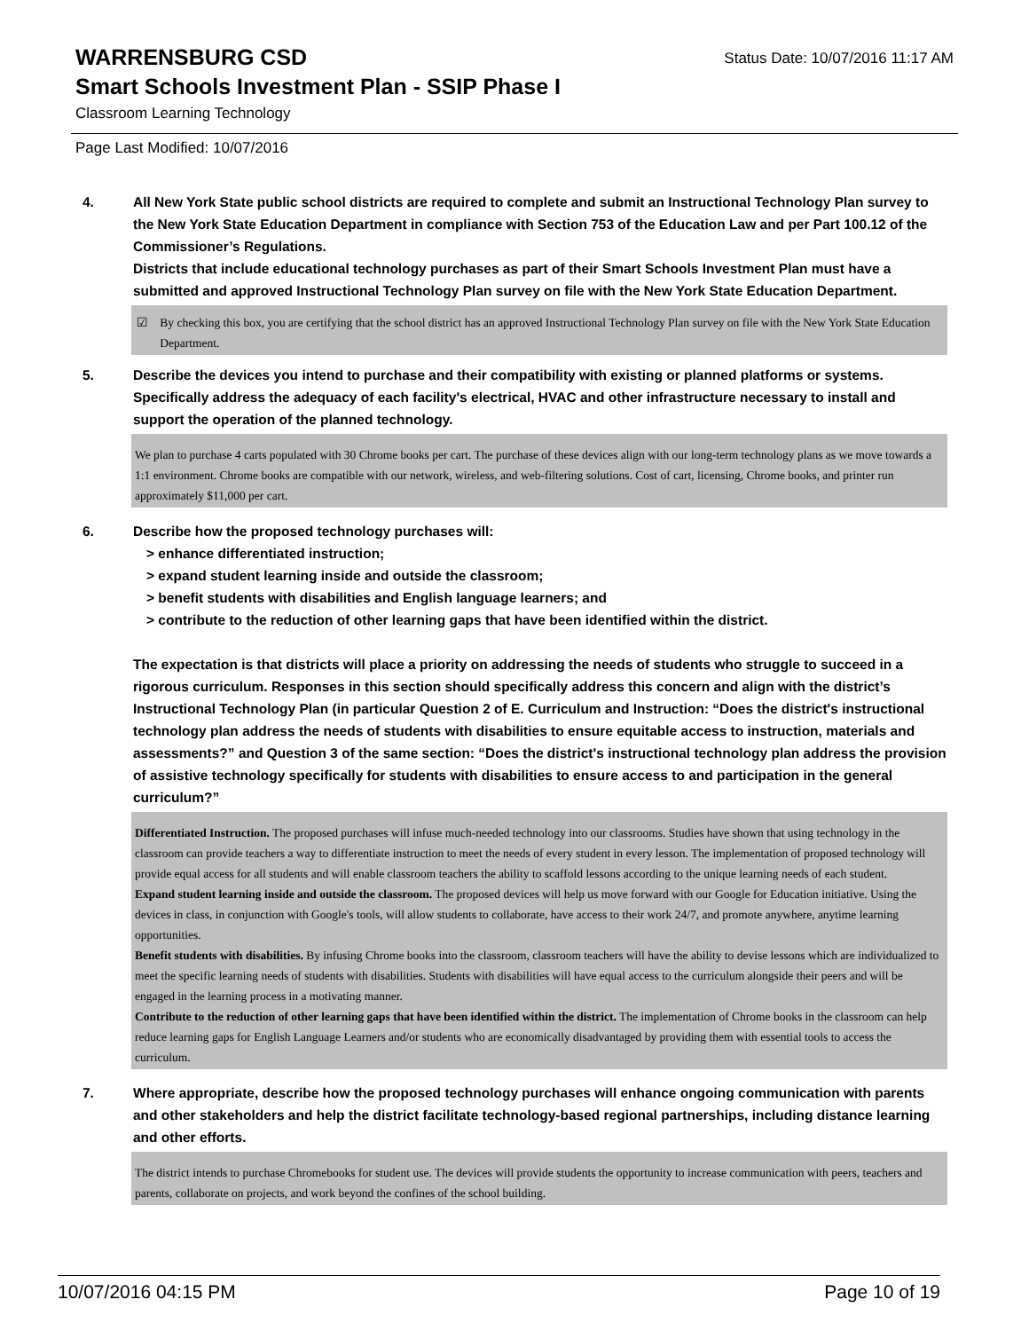WARRENSBURG CSD
Status Date: 10/07/2016 11:17 AM
Smart Schools Investment Plan - SSIP Phase I
Classroom Learning Technology
Page Last Modified: 10/07/2016
4. All New York State public school districts are required to complete and submit an Instructional Technology Plan survey to the New York State Education Department in compliance with Section 753 of the Education Law and per Part 100.12 of the Commissioner’s Regulations.
Districts that include educational technology purchases as part of their Smart Schools Investment Plan must have a submitted and approved Instructional Technology Plan survey on file with the New York State Education Department.
☑ By checking this box, you are certifying that the school district has an approved Instructional Technology Plan survey on file with the New York State Education Department.
5. Describe the devices you intend to purchase and their compatibility with existing or planned platforms or systems. Specifically address the adequacy of each facility's electrical, HVAC and other infrastructure necessary to install and support the operation of the planned technology.
We plan to purchase 4 carts populated with 30 Chrome books per cart. The purchase of these devices align with our long-term technology plans as we move towards a 1:1 environment. Chrome books are compatible with our network, wireless, and web-filtering solutions. Cost of cart, licensing, Chrome books, and printer run approximately $11,000 per cart.
6. Describe how the proposed technology purchases will:
> enhance differentiated instruction;
> expand student learning inside and outside the classroom;
> benefit students with disabilities and English language learners; and
> contribute to the reduction of other learning gaps that have been identified within the district.
The expectation is that districts will place a priority on addressing the needs of students who struggle to succeed in a rigorous curriculum. Responses in this section should specifically address this concern and align with the district’s Instructional Technology Plan (in particular Question 2 of E. Curriculum and Instruction: “Does the district's instructional technology plan address the needs of students with disabilities to ensure equitable access to instruction, materials and assessments?” and Question 3 of the same section: “Does the district's instructional technology plan address the provision of assistive technology specifically for students with disabilities to ensure access to and participation in the general curriculum?”
Differentiated Instruction. The proposed purchases will infuse much-needed technology into our classrooms. Studies have shown that using technology in the classroom can provide teachers a way to differentiate instruction to meet the needs of every student in every lesson. The implementation of proposed technology will provide equal access for all students and will enable classroom teachers the ability to scaffold lessons according to the unique learning needs of each student.
Expand student learning inside and outside the classroom. The proposed devices will help us move forward with our Google for Education initiative. Using the devices in class, in conjunction with Google's tools, will allow students to collaborate, have access to their work 24/7, and promote anywhere, anytime learning opportunities.
Benefit students with disabilities. By infusing Chrome books into the classroom, classroom teachers will have the ability to devise lessons which are individualized to meet the specific learning needs of students with disabilities. Students with disabilities will have equal access to the curriculum alongside their peers and will be engaged in the learning process in a motivating manner.
Contribute to the reduction of other learning gaps that have been identified within the district. The implementation of Chrome books in the classroom can help reduce learning gaps for English Language Learners and/or students who are economically disadvantaged by providing them with essential tools to access the curriculum.
7. Where appropriate, describe how the proposed technology purchases will enhance ongoing communication with parents and other stakeholders and help the district facilitate technology-based regional partnerships, including distance learning and other efforts.
The district intends to purchase Chromebooks for student use. The devices will provide students the opportunity to increase communication with peers, teachers and parents, collaborate on projects, and work beyond the confines of the school building.
10/07/2016 04:15 PM Page 10 of 19